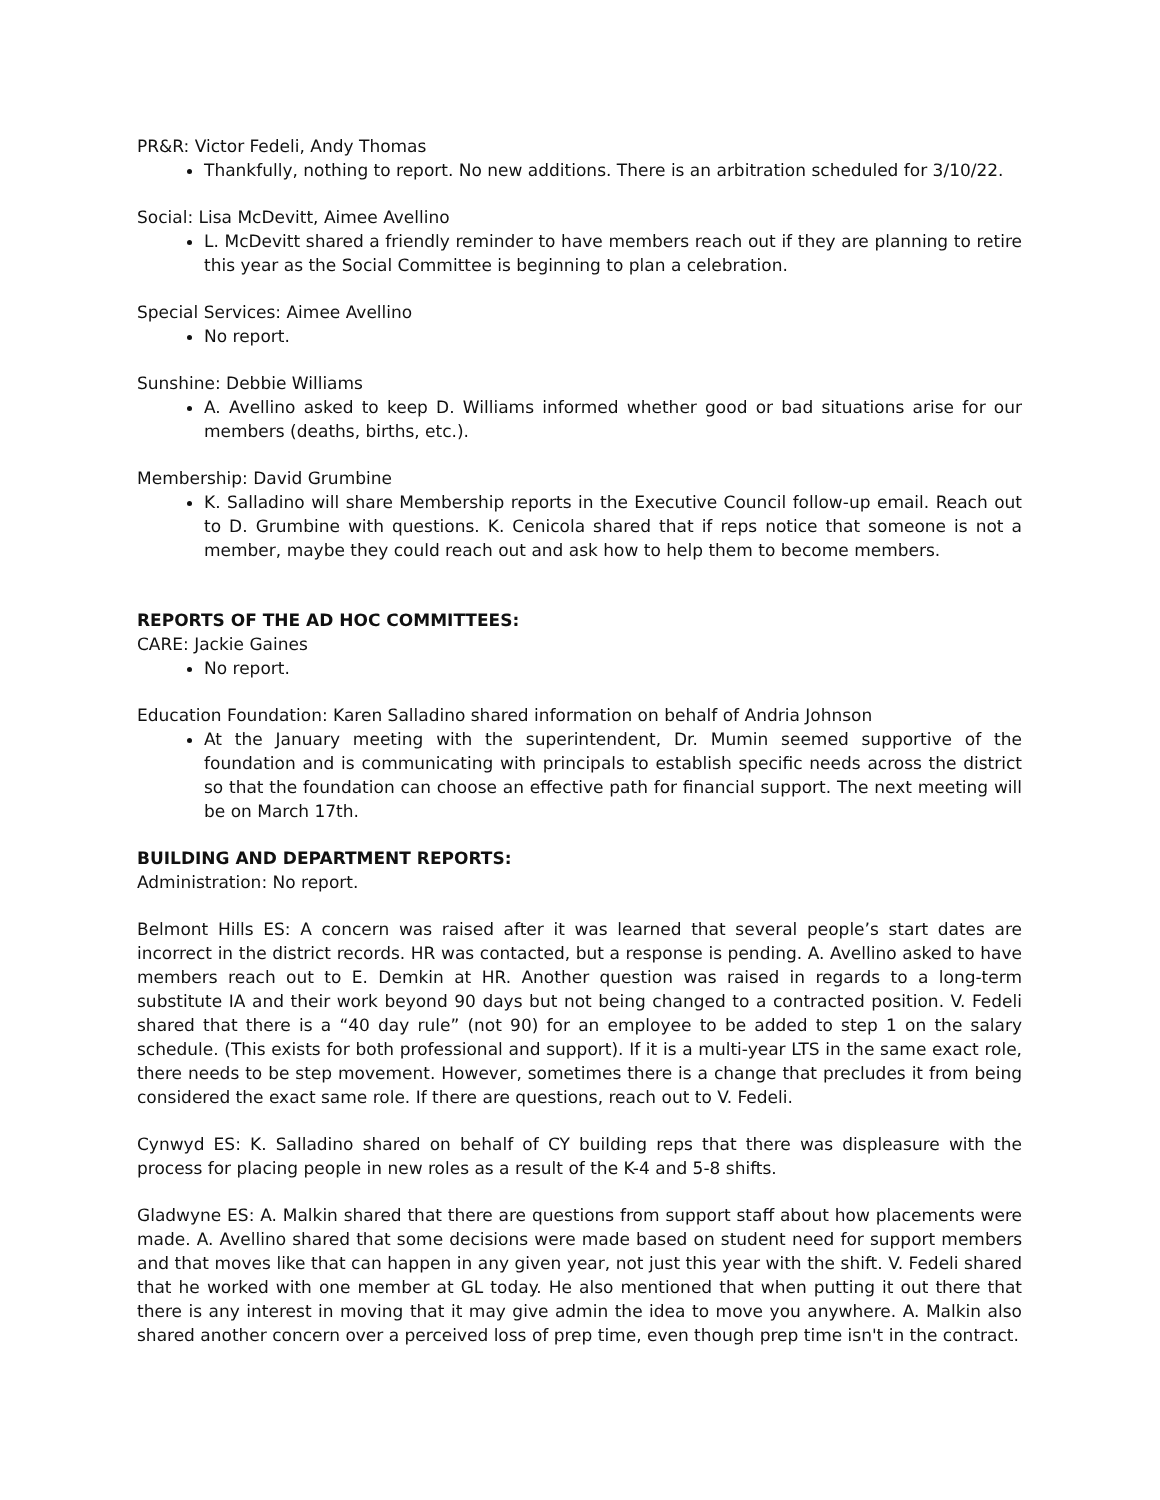PR&R: Victor Fedeli, Andy Thomas
Thankfully, nothing to report. No new additions. There is an arbitration scheduled for 3/10/22.
Social: Lisa McDevitt, Aimee Avellino
L. McDevitt shared a friendly reminder to have members reach out if they are planning to retire this year as the Social Committee is beginning to plan a celebration.
Special Services: Aimee Avellino
No report.
Sunshine: Debbie Williams
A. Avellino asked to keep D. Williams informed whether good or bad situations arise for our members (deaths, births, etc.).
Membership: David Grumbine
K. Salladino will share Membership reports in the Executive Council follow-up email. Reach out to D. Grumbine with questions. K. Cenicola shared that if reps notice that someone is not a member, maybe they could reach out and ask how to help them to become members.
REPORTS OF THE AD HOC COMMITTEES:
CARE: Jackie Gaines
No report.
Education Foundation: Karen Salladino shared information on behalf of Andria Johnson
At the January meeting with the superintendent, Dr. Mumin seemed supportive of the foundation and is communicating with principals to establish specific needs across the district so that the foundation can choose an effective path for financial support. The next meeting will be on March 17th.
BUILDING AND DEPARTMENT REPORTS:
Administration: No report.
Belmont Hills ES: A concern was raised after it was learned that several people’s start dates are incorrect in the district records. HR was contacted, but a response is pending. A. Avellino asked to have members reach out to E. Demkin at HR. Another question was raised in regards to a long-term substitute IA and their work beyond 90 days but not being changed to a contracted position. V. Fedeli shared that there is a “40 day rule” (not 90) for an employee to be added to step 1 on the salary schedule. (This exists for both professional and support). If it is a multi-year LTS in the same exact role, there needs to be step movement. However, sometimes there is a change that precludes it from being considered the exact same role. If there are questions, reach out to V. Fedeli.
Cynwyd ES: K. Salladino shared on behalf of CY building reps that there was displeasure with the process for placing people in new roles as a result of the K-4 and 5-8 shifts.
Gladwyne ES: A. Malkin shared that there are questions from support staff about how placements were made. A. Avellino shared that some decisions were made based on student need for support members and that moves like that can happen in any given year, not just this year with the shift. V. Fedeli shared that he worked with one member at GL today. He also mentioned that when putting it out there that there is any interest in moving that it may give admin the idea to move you anywhere. A. Malkin also shared another concern over a perceived loss of prep time, even though prep time isn't in the contract.